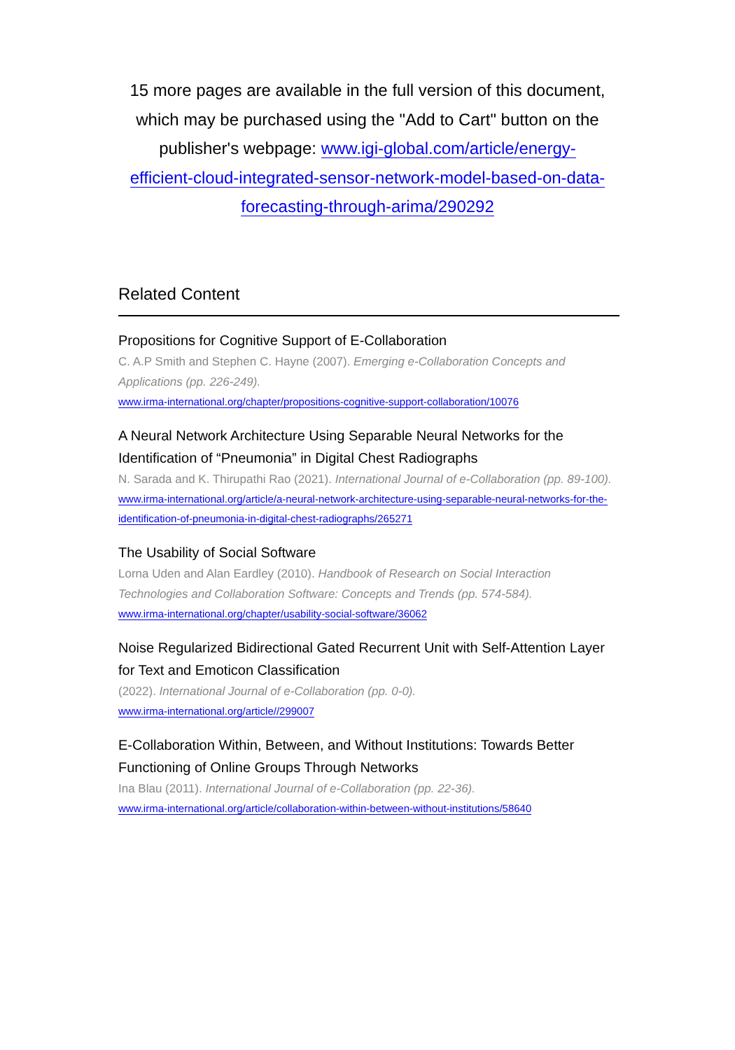15 more pages are available in the full version of this document, which may be purchased using the "Add to Cart" button on the publisher's webpage: www.igi-global.com/article/energy-efficient-cloud-integrated-sensor-network-model-based-on-data-forecasting-through-arima/290292
Related Content
Propositions for Cognitive Support of E-Collaboration
C. A.P Smith and Stephen C. Hayne (2007). Emerging e-Collaboration Concepts and Applications (pp. 226-249).
www.irma-international.org/chapter/propositions-cognitive-support-collaboration/10076
A Neural Network Architecture Using Separable Neural Networks for the Identification of “Pneumonia” in Digital Chest Radiographs
N. Sarada and K. Thirupathi Rao (2021). International Journal of e-Collaboration (pp. 89-100).
www.irma-international.org/article/a-neural-network-architecture-using-separable-neural-networks-for-the-identification-of-pneumonia-in-digital-chest-radiographs/265271
The Usability of Social Software
Lorna Uden and Alan Eardley (2010). Handbook of Research on Social Interaction Technologies and Collaboration Software: Concepts and Trends (pp. 574-584).
www.irma-international.org/chapter/usability-social-software/36062
Noise Regularized Bidirectional Gated Recurrent Unit with Self-Attention Layer for Text and Emoticon Classification
(2022). International Journal of e-Collaboration (pp. 0-0).
www.irma-international.org/article//299007
E-Collaboration Within, Between, and Without Institutions: Towards Better Functioning of Online Groups Through Networks
Ina Blau (2011). International Journal of e-Collaboration (pp. 22-36).
www.irma-international.org/article/collaboration-within-between-without-institutions/58640